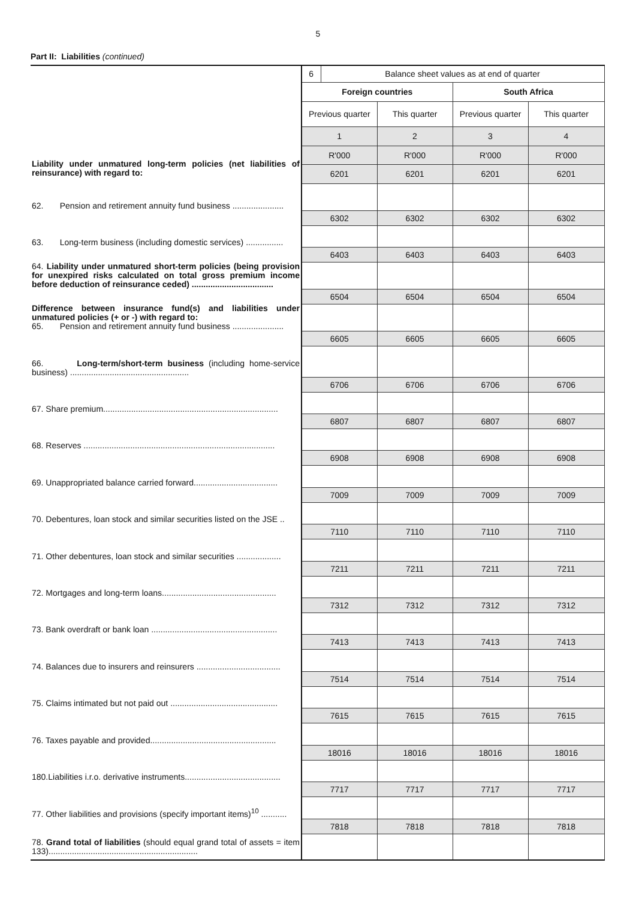5
Part II: Liabilities (continued)
| Liability under unmatured long-term policies (net liabilities of reinsurance) with regard to: | 6 | Balance sheet values as at end of quarter | | | |
| | Foreign countries | | | South Africa | |
| | Previous quarter | | This quarter | Previous quarter | This quarter |
| | 1 | | 2 | 3 | 4 |
| | R'000 | | R'000 | R'000 | R'000 |
| | 6201 | | 6201 | 6201 | 6201 |
| 62. Pension and retirement annuity fund business ...................... | | | | | |
| | 6302 | | 6302 | 6302 | 6302 |
| 63. Long-term business (including domestic services) ................ | | | | | |
| | 6403 | | 6403 | 6403 | 6403 |
| 64. Liability under unmatured short-term policies (being provision for unexpired risks calculated on total gross premium income before deduction of reinsurance ceded) ................................... | | | | | |
| | 6504 | | 6504 | 6504 | 6504 |
| Difference between insurance fund(s) and liabilities under unmatured policies (+ or -) with regard to: 65. Pension and retirement annuity fund business ...................... | | | | | |
| | 6605 | | 6605 | 6605 | 6605 |
| 66. Long-term/short-term business (including home-service business) ................................................... | | | | | |
| | 6706 | | 6706 | 6706 | 6706 |
| 67. Share premium........................................................................... | | | | | |
| | 6807 | | 6807 | 6807 | 6807 |
| 68. Reserves .................................................................................. | | | | | |
| | 6908 | | 6908 | 6908 | 6908 |
| 69. Unappropriated balance carried forward.................................... | | | | | |
| | 7009 | | 7009 | 7009 | 7009 |
| 70. Debentures, loan stock and similar securities listed on the JSE .. | | | | | |
| | 7110 | | 7110 | 7110 | 7110 |
| 71. Other debentures, loan stock and similar securities ................... | | | | | |
| | 7211 | | 7211 | 7211 | 7211 |
| 72. Mortgages and long-term loans................................................. | | | | | |
| | 7312 | | 7312 | 7312 | 7312 |
| 73. Bank overdraft or bank loan ...................................................... | | | | | |
| | 7413 | | 7413 | 7413 | 7413 |
| 74. Balances due to insurers and reinsurers .................................... | | | | | |
| | 7514 | | 7514 | 7514 | 7514 |
| 75. Claims intimated but not paid out .............................................. | | | | | |
| | 7615 | | 7615 | 7615 | 7615 |
| 76. Taxes payable and provided...................................................... | | | | | |
| | 18016 | | 18016 | 18016 | 18016 |
| 180.Liabilities i.r.o. derivative instruments......................................... | | | | | |
| | 7717 | | 7717 | 7717 | 7717 |
| 77. Other liabilities and provisions (specify important items)<sup>10</sup> ........... | | | | | |
| | 7818 | | 7818 | 7818 | 7818 |
| 78. Grand total of liabilities (should equal grand total of assets = item 133)................................................................ | | | | | |